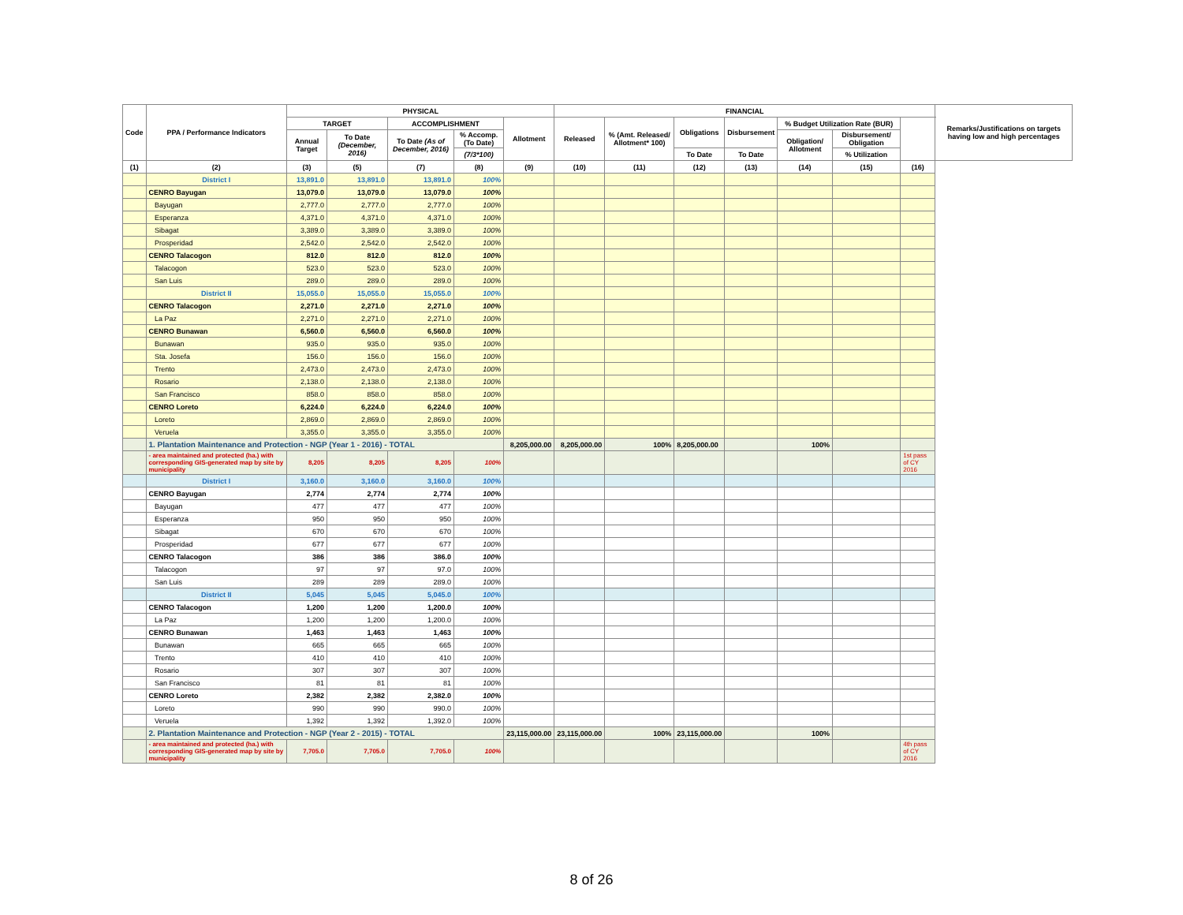| Code | PPA / Performance Indicators | PHYSICAL | | | | | FINANCIAL | | | | | | | Remarks/Justifications on targets having low and high percentages |
| --- | --- | --- | --- | --- | --- | --- | --- | --- | --- | --- | --- | --- | --- | --- |
| | | TARGET | | ACCOMPLISHMENT | | Allotment | Released | % (Amt. Released/ Allotment* 100) | Obligations | Disbursement | % Budget Utilization Rate (BUR) | | | |
| | | Annual Target | To Date (December, 2016) | To Date (As of December, 2016) | % Accomp. (To Date) | | | | | | Obligation/ Allotment | Disbursement/ Obligation | | |
| | | | | | (7/3*100) | | | | To Date | To Date | | % Utilization | | |
| (1) | (2) | (3) | (5) | (7) | (8) | (9) | (10) | (11) | (12) | (13) | (14) | (15) | (16) | |
| | District I | 13,891.0 | 13,891.0 | 13,891.0 | 100% | | | | | | | | | |
| | CENRO Bayugan | 13,079.0 | 13,079.0 | 13,079.0 | 100% | | | | | | | | | |
| | Bayugan | 2,777.0 | 2,777.0 | 2,777.0 | 100% | | | | | | | | | |
| | Esperanza | 4,371.0 | 4,371.0 | 4,371.0 | 100% | | | | | | | | | |
| | Sibagat | 3,389.0 | 3,389.0 | 3,389.0 | 100% | | | | | | | | | |
| | Prosperidad | 2,542.0 | 2,542.0 | 2,542.0 | 100% | | | | | | | | | |
| | CENRO Talacogon | 812.0 | 812.0 | 812.0 | 100% | | | | | | | | | |
| | Talacogon | 523.0 | 523.0 | 523.0 | 100% | | | | | | | | | |
| | San Luis | 289.0 | 289.0 | 289.0 | 100% | | | | | | | | | |
| | District II | 15,055.0 | 15,055.0 | 15,055.0 | 100% | | | | | | | | | |
| | CENRO Talacogon | 2,271.0 | 2,271.0 | 2,271.0 | 100% | | | | | | | | | |
| | La Paz | 2,271.0 | 2,271.0 | 2,271.0 | 100% | | | | | | | | | |
| | CENRO Bunawan | 6,560.0 | 6,560.0 | 6,560.0 | 100% | | | | | | | | | |
| | Bunawan | 935.0 | 935.0 | 935.0 | 100% | | | | | | | | | |
| | Sta. Josefa | 156.0 | 156.0 | 156.0 | 100% | | | | | | | | | |
| | Trento | 2,473.0 | 2,473.0 | 2,473.0 | 100% | | | | | | | | | |
| | Rosario | 2,138.0 | 2,138.0 | 2,138.0 | 100% | | | | | | | | | |
| | San Francisco | 858.0 | 858.0 | 858.0 | 100% | | | | | | | | | |
| | CENRO Loreto | 6,224.0 | 6,224.0 | 6,224.0 | 100% | | | | | | | | | |
| | Loreto | 2,869.0 | 2,869.0 | 2,869.0 | 100% | | | | | | | | | |
| | Veruela | 3,355.0 | 3,355.0 | 3,355.0 | 100% | | | | | | | | | |
| | 1. Plantation Maintenance and Protection - NGP (Year 1 - 2016) - TOTAL | | | | | 8,205,000.00 | 8,205,000.00 | 100% | 8,205,000.00 | | 100% | | | |
| | - area maintained and protected (ha.) with corresponding GIS-generated map by site by municipality | 8,205 | 8,205 | 8,205 | 100% | | | | | | | | 1st pass of CY 2016 | |
| | District I | 3,160.0 | 3,160.0 | 3,160.0 | 100% | | | | | | | | | |
| | CENRO Bayugan | 2,774 | 2,774 | 2,774 | 100% | | | | | | | | | |
| | Bayugan | 477 | 477 | 477 | 100% | | | | | | | | | |
| | Esperanza | 950 | 950 | 950 | 100% | | | | | | | | | |
| | Sibagat | 670 | 670 | 670 | 100% | | | | | | | | | |
| | Prosperidad | 677 | 677 | 677 | 100% | | | | | | | | | |
| | CENRO Talacogon | 386 | 386 | 386.0 | 100% | | | | | | | | | |
| | Talacogon | 97 | 97 | 97.0 | 100% | | | | | | | | | |
| | San Luis | 289 | 289 | 289.0 | 100% | | | | | | | | | |
| | District II | 5,045 | 5,045 | 5,045.0 | 100% | | | | | | | | | |
| | CENRO Talacogon | 1,200 | 1,200 | 1,200.0 | 100% | | | | | | | | | |
| | La Paz | 1,200 | 1,200 | 1,200.0 | 100% | | | | | | | | | |
| | CENRO Bunawan | 1,463 | 1,463 | 1,463 | 100% | | | | | | | | | |
| | Bunawan | 665 | 665 | 665 | 100% | | | | | | | | | |
| | Trento | 410 | 410 | 410 | 100% | | | | | | | | | |
| | Rosario | 307 | 307 | 307 | 100% | | | | | | | | | |
| | San Francisco | 81 | 81 | 81 | 100% | | | | | | | | | |
| | CENRO Loreto | 2,382 | 2,382 | 2,382.0 | 100% | | | | | | | | | |
| | Loreto | 990 | 990 | 990.0 | 100% | | | | | | | | | |
| | Veruela | 1,392 | 1,392 | 1,392.0 | 100% | | | | | | | | | |
| | 2. Plantation Maintenance and Protection - NGP (Year 2 - 2015) - TOTAL | | | | | 23,115,000.00 | 23,115,000.00 | 100% | 23,115,000.00 | | 100% | | | |
| | - area maintained and protected (ha.) with corresponding GIS-generated map by site by municipality | 7,705.0 | 7,705.0 | 7,705.0 | 100% | | | | | | | | 4th pass of CY 2016 | |
8 of 26